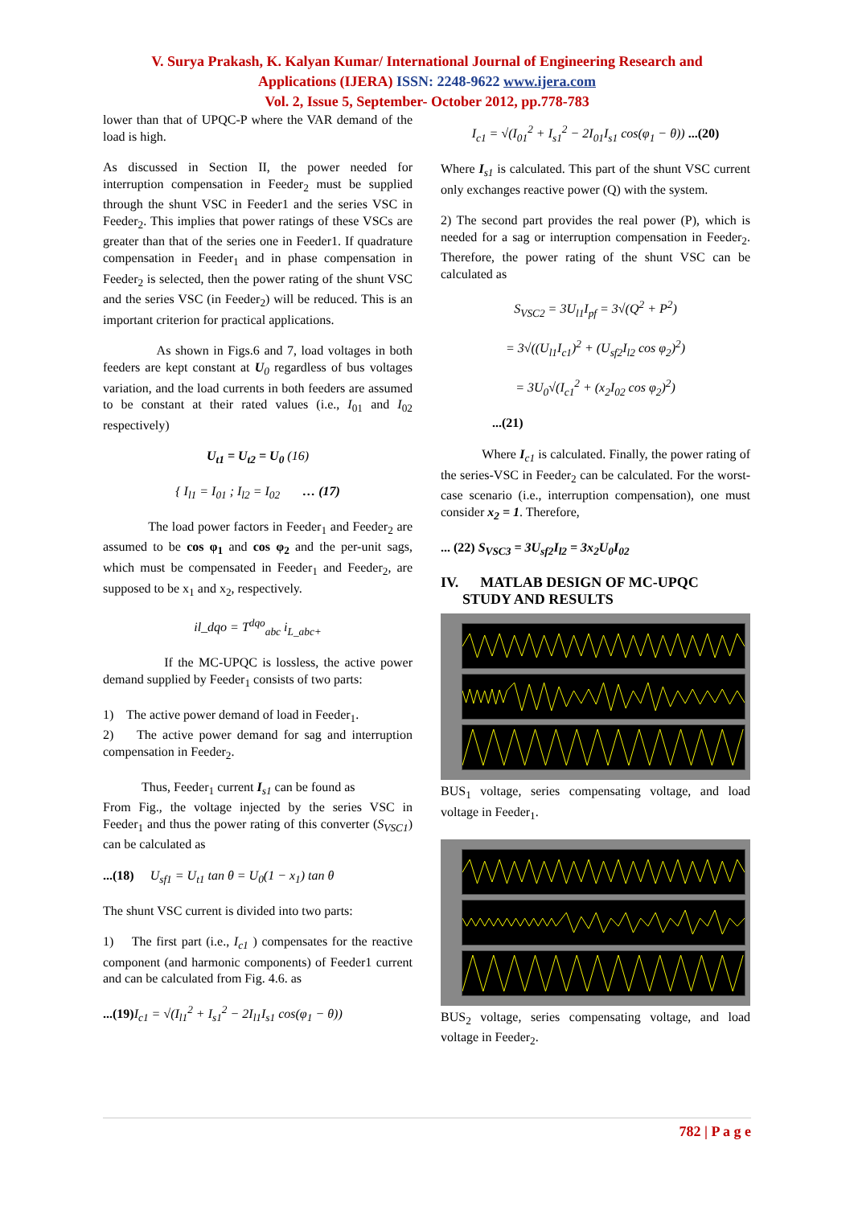V. Surya Prakash, K. Kalyan Kumar/ International Journal of Engineering Research and
Applications (IJERA) ISSN: 2248-9622 www.ijera.com
Vol. 2, Issue 5, September- October 2012, pp.778-783
lower than that of UPQC-P where the VAR demand of the load is high.
As discussed in Section II, the power needed for interruption compensation in Feeder<sub>2</sub> must be supplied through the shunt VSC in Feeder1 and the series VSC in Feeder<sub>2</sub>. This implies that power ratings of these VSCs are greater than that of the series one in Feeder1. If quadrature compensation in Feeder<sub>1</sub> and in phase compensation in Feeder<sub>2</sub> is selected, then the power rating of the shunt VSC and the series VSC (in Feeder<sub>2</sub>) will be reduced. This is an important criterion for practical applications.
As shown in Figs.6 and 7, load voltages in both feeders are kept constant at U<sub>0</sub> regardless of bus voltages variation, and the load currents in both feeders are assumed to be constant at their rated values (i.e., I<sub>01</sub> and I<sub>02</sub> respectively)
U<sub>t1</sub> = U<sub>t2</sub> = U<sub>0</sub> (16)
{ I<sub>l1</sub> = I<sub>01</sub> ; I<sub>l2</sub> = I<sub>02</sub> … (17)
The load power factors in Feeder<sub>1</sub> and Feeder<sub>2</sub> are assumed to be cos φ<sub>1</sub> and cos φ<sub>2</sub> and the per-unit sags, which must be compensated in Feeder<sub>1</sub> and Feeder<sub>2</sub>, are supposed to be x<sub>1</sub> and x<sub>2</sub>, respectively.
il_dqo = T<sup>dqo</sup><sub>abc</sub> i<sub>L_abc+</sub>
If the MC-UPQC is lossless, the active power demand supplied by Feeder<sub>1</sub> consists of two parts:
1) The active power demand of load in Feeder<sub>1</sub>.
2) The active power demand for sag and interruption compensation in Feeder<sub>2</sub>.
Thus, Feeder<sub>1</sub> current I<sub>s1</sub> can be found as
From Fig., the voltage injected by the series VSC in Feeder<sub>1</sub> and thus the power rating of this converter (S<sub>VSC1</sub>) can be calculated as
...(18) U<sub>sf1</sub> = U<sub>t1</sub> tan θ = U<sub>0</sub>(1 − x<sub>1</sub>) tan θ
The shunt VSC current is divided into two parts:
1) The first part (i.e., I<sub>c1</sub> ) compensates for the reactive component (and harmonic components) of Feeder1 current and can be calculated from Fig. 4.6. as
...(19) I<sub>c1</sub> = √(I<sub>l1</sub><sup>2</sup> + I<sub>s1</sub><sup>2</sup> − 2I<sub>l1</sub>I<sub>s1</sub> cos(φ<sub>1</sub> − θ))
I<sub>c1</sub> = √(I<sub>01</sub><sup>2</sup> + I<sub>s1</sub><sup>2</sup> − 2I<sub>01</sub>I<sub>s1</sub> cos(φ<sub>1</sub> − θ)) ...(20)
Where I<sub>s1</sub> is calculated. This part of the shunt VSC current only exchanges reactive power (Q) with the system.
2) The second part provides the real power (P), which is needed for a sag or interruption compensation in Feeder<sub>2</sub>. Therefore, the power rating of the shunt VSC can be calculated as
S<sub>VSC2</sub> = 3U<sub>l1</sub>I<sub>pf</sub> = 3√(Q<sup>2</sup> + P<sup>2</sup>)
= 3√((U<sub>l1</sub>I<sub>c1</sub>)<sup>2</sup> + (U<sub>sf2</sub>I<sub>l2</sub> cos φ<sub>2</sub>)<sup>2</sup>)
= 3U<sub>0</sub>√(I<sub>c1</sub><sup>2</sup> + (x<sub>2</sub>I<sub>02</sub> cos φ<sub>2</sub>)<sup>2</sup>)
...(21)
Where I<sub>c1</sub> is calculated. Finally, the power rating of the series-VSC in Feeder<sub>2</sub> can be calculated. For the worst-case scenario (i.e., interruption compensation), one must consider x<sub>2</sub> = 1. Therefore,
... (22) S<sub>VSC3</sub> = 3U<sub>sf2</sub>I<sub>l2</sub> = 3x<sub>2</sub>U<sub>0</sub>I<sub>02</sub>
IV. MATLAB DESIGN OF MC-UPQC
STUDY AND RESULTS
BUS<sub>1</sub> voltage, series compensating voltage, and load voltage in Feeder<sub>1</sub>.
BUS<sub>2</sub> voltage, series compensating voltage, and load voltage in Feeder<sub>2</sub>.
782 | P a g e